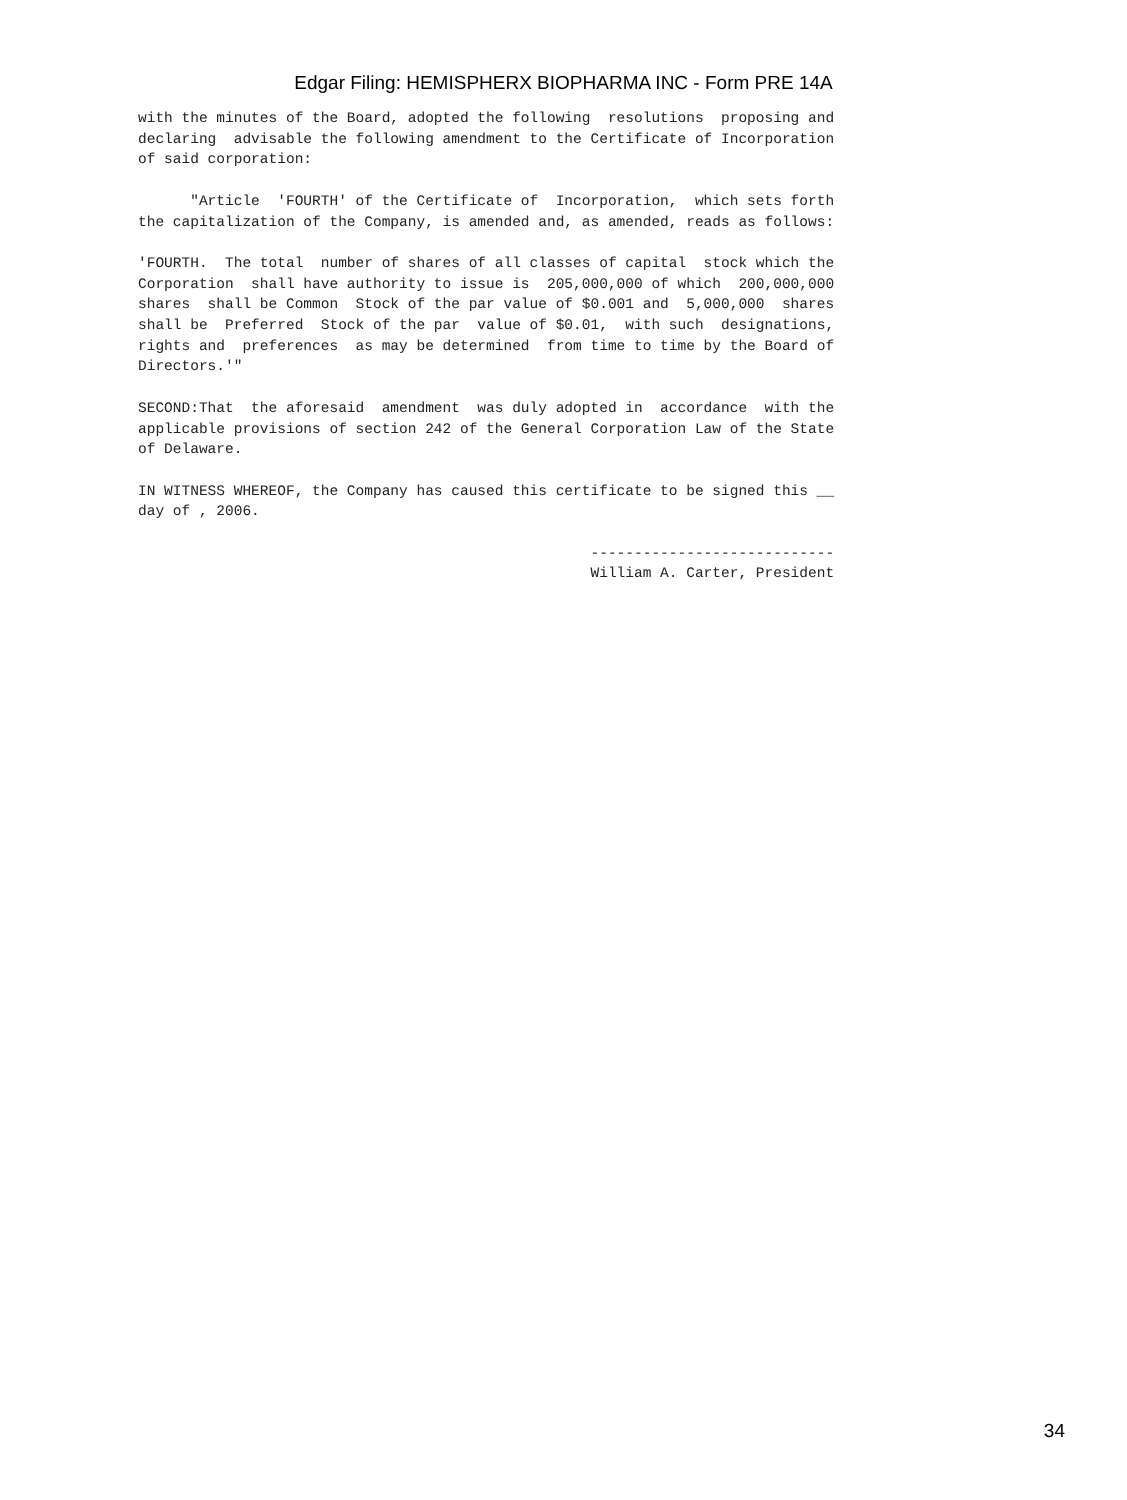Edgar Filing: HEMISPHERX BIOPHARMA INC - Form PRE 14A
with the minutes of the Board, adopted the following  resolutions  proposing and
declaring  advisable the following amendment to the Certificate of Incorporation
of said corporation:

      "Article  'FOURTH' of the Certificate of  Incorporation,  which sets forth
the capitalization of the Company, is amended and, as amended, reads as follows:

'FOURTH.  The total  number of shares of all classes of capital  stock which the
Corporation  shall have authority to issue is  205,000,000 of which  200,000,000
shares  shall be Common  Stock of the par value of $0.001 and  5,000,000  shares
shall be  Preferred  Stock of the par  value of $0.01,  with such  designations,
rights and  preferences  as may be determined  from time to time by the Board of
Directors.'"

SECOND:That  the aforesaid  amendment  was duly adopted in  accordance  with the
applicable provisions of section 242 of the General Corporation Law of the State
of Delaware.

IN WITNESS WHEREOF, the Company has caused this certificate to be signed this __
day of , 2006.

                                                    ----------------------------
                                                    William A. Carter, President
34